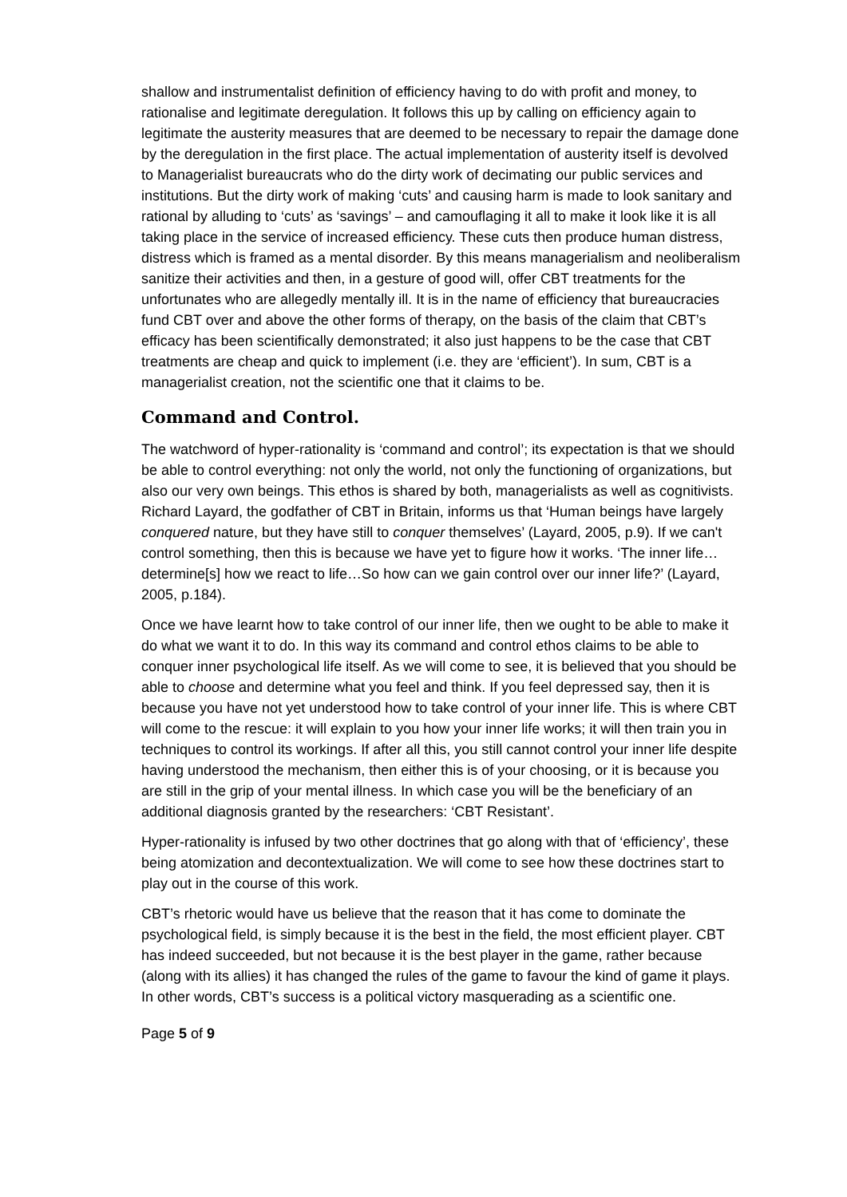shallow and instrumentalist definition of efficiency having to do with profit and money, to rationalise and legitimate deregulation. It follows this up by calling on efficiency again to legitimate the austerity measures that are deemed to be necessary to repair the damage done by the deregulation in the first place. The actual implementation of austerity itself is devolved to Managerialist bureaucrats who do the dirty work of decimating our public services and institutions. But the dirty work of making ‘cuts’ and causing harm is made to look sanitary and rational by alluding to ‘cuts’ as ‘savings’ – and camouflaging it all to make it look like it is all taking place in the service of increased efficiency. These cuts then produce human distress, distress which is framed as a mental disorder. By this means managerialism and neoliberalism sanitize their activities and then, in a gesture of good will, offer CBT treatments for the unfortunates who are allegedly mentally ill. It is in the name of efficiency that bureaucracies fund CBT over and above the other forms of therapy, on the basis of the claim that CBT’s efficacy has been scientifically demonstrated; it also just happens to be the case that CBT treatments are cheap and quick to implement (i.e. they are ‘efficient’). In sum, CBT is a managerialist creation, not the scientific one that it claims to be.
Command and Control.
The watchword of hyper-rationality is ‘command and control’; its expectation is that we should be able to control everything: not only the world, not only the functioning of organizations, but also our very own beings. This ethos is shared by both, managerialists as well as cognitivists. Richard Layard, the godfather of CBT in Britain, informs us that ‘Human beings have largely conquered nature, but they have still to conquer themselves’ (Layard, 2005, p.9). If we can't control something, then this is because we have yet to figure how it works. ‘The inner life…determine[s] how we react to life…So how can we gain control over our inner life?’ (Layard, 2005, p.184).
Once we have learnt how to take control of our inner life, then we ought to be able to make it do what we want it to do. In this way its command and control ethos claims to be able to conquer inner psychological life itself. As we will come to see, it is believed that you should be able to choose and determine what you feel and think. If you feel depressed say, then it is because you have not yet understood how to take control of your inner life. This is where CBT will come to the rescue: it will explain to you how your inner life works; it will then train you in techniques to control its workings. If after all this, you still cannot control your inner life despite having understood the mechanism, then either this is of your choosing, or it is because you are still in the grip of your mental illness. In which case you will be the beneficiary of an additional diagnosis granted by the researchers: ‘CBT Resistant’.
Hyper-rationality is infused by two other doctrines that go along with that of ‘efficiency’, these being atomization and decontextualization. We will come to see how these doctrines start to play out in the course of this work.
CBT’s rhetoric would have us believe that the reason that it has come to dominate the psychological field, is simply because it is the best in the field, the most efficient player. CBT has indeed succeeded, but not because it is the best player in the game, rather because (along with its allies) it has changed the rules of the game to favour the kind of game it plays. In other words, CBT’s success is a political victory masquerading as a scientific one.
Page 5 of 9